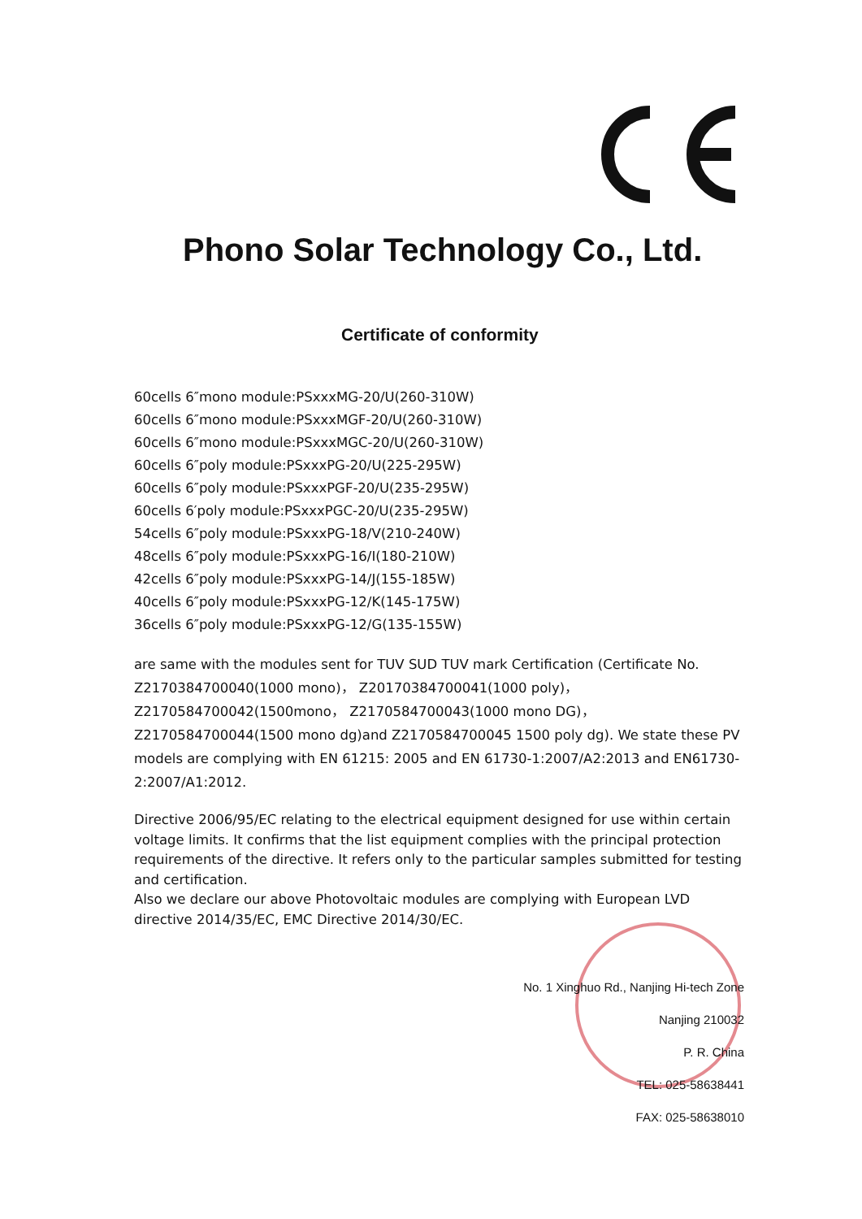Phono Solar Technology Co., Ltd.
Certificate of conformity
60cells 6″mono module:PSxxxMG-20/U(260-310W)
60cells 6″mono module:PSxxxMGF-20/U(260-310W)
60cells 6″mono module:PSxxxMGC-20/U(260-310W)
60cells 6″poly module:PSxxxPG-20/U(225-295W)
60cells 6″poly module:PSxxxPGF-20/U(235-295W)
60cells 6′poly module:PSxxxPGC-20/U(235-295W)
54cells 6″poly module:PSxxxPG-18/V(210-240W)
48cells 6″poly module:PSxxxPG-16/I(180-210W)
42cells 6″poly module:PSxxxPG-14/J(155-185W)
40cells 6″poly module:PSxxxPG-12/K(145-175W)
36cells 6″poly module:PSxxxPG-12/G(135-155W)
are same with the modules sent for TUV SUD TUV mark Certification (Certificate No. Z2170384700040(1000 mono)， Z20170384700041(1000 poly)， Z2170584700042(1500mono， Z2170584700043(1000 mono DG)， Z2170584700044(1500 mono dg)and Z2170584700045 1500 poly dg). We state these PV models are complying with EN 61215: 2005 and EN 61730-1:2007/A2:2013 and EN61730-2:2007/A1:2012.
Directive 2006/95/EC relating to the electrical equipment designed for use within certain voltage limits. It confirms that the list equipment complies with the principal protection requirements of the directive. It refers only to the particular samples submitted for testing and certification.
Also we declare our above Photovoltaic modules are complying with European LVD directive 2014/35/EC, EMC Directive 2014/30/EC.
No. 1 Xinghuo Rd., Nanjing Hi-tech Zone
Nanjing 210032
P. R. China
TEL: 025-58638441
FAX: 025-58638010